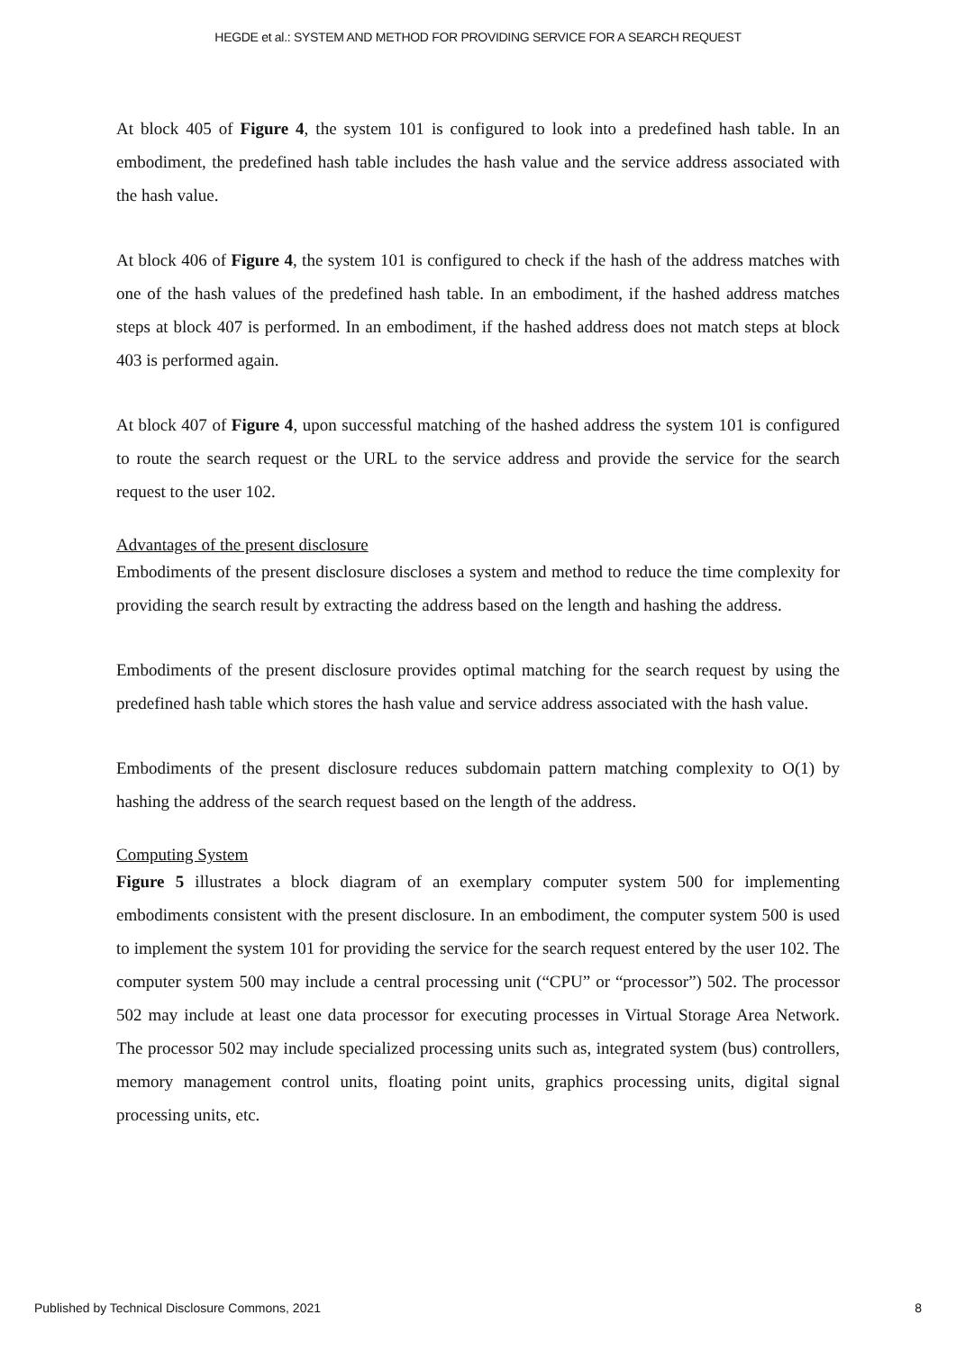HEGDE et al.: SYSTEM AND METHOD FOR PROVIDING SERVICE FOR A SEARCH REQUEST
At block 405 of Figure 4, the system 101 is configured to look into a predefined hash table. In an embodiment, the predefined hash table includes the hash value and the service address associated with the hash value.
At block 406 of Figure 4, the system 101 is configured to check if the hash of the address matches with one of the hash values of the predefined hash table. In an embodiment, if the hashed address matches steps at block 407 is performed. In an embodiment, if the hashed address does not match steps at block 403 is performed again.
At block 407 of Figure 4, upon successful matching of the hashed address the system 101 is configured to route the search request or the URL to the service address and provide the service for the search request to the user 102.
Advantages of the present disclosure
Embodiments of the present disclosure discloses a system and method to reduce the time complexity for providing the search result by extracting the address based on the length and hashing the address.
Embodiments of the present disclosure provides optimal matching for the search request by using the predefined hash table which stores the hash value and service address associated with the hash value.
Embodiments of the present disclosure reduces subdomain pattern matching complexity to O(1) by hashing the address of the search request based on the length of the address.
Computing System
Figure 5 illustrates a block diagram of an exemplary computer system 500 for implementing embodiments consistent with the present disclosure. In an embodiment, the computer system 500 is used to implement the system 101 for providing the service for the search request entered by the user 102. The computer system 500 may include a central processing unit (“CPU” or “processor”) 502. The processor 502 may include at least one data processor for executing processes in Virtual Storage Area Network. The processor 502 may include specialized processing units such as, integrated system (bus) controllers, memory management control units, floating point units, graphics processing units, digital signal processing units, etc.
Published by Technical Disclosure Commons, 2021 8